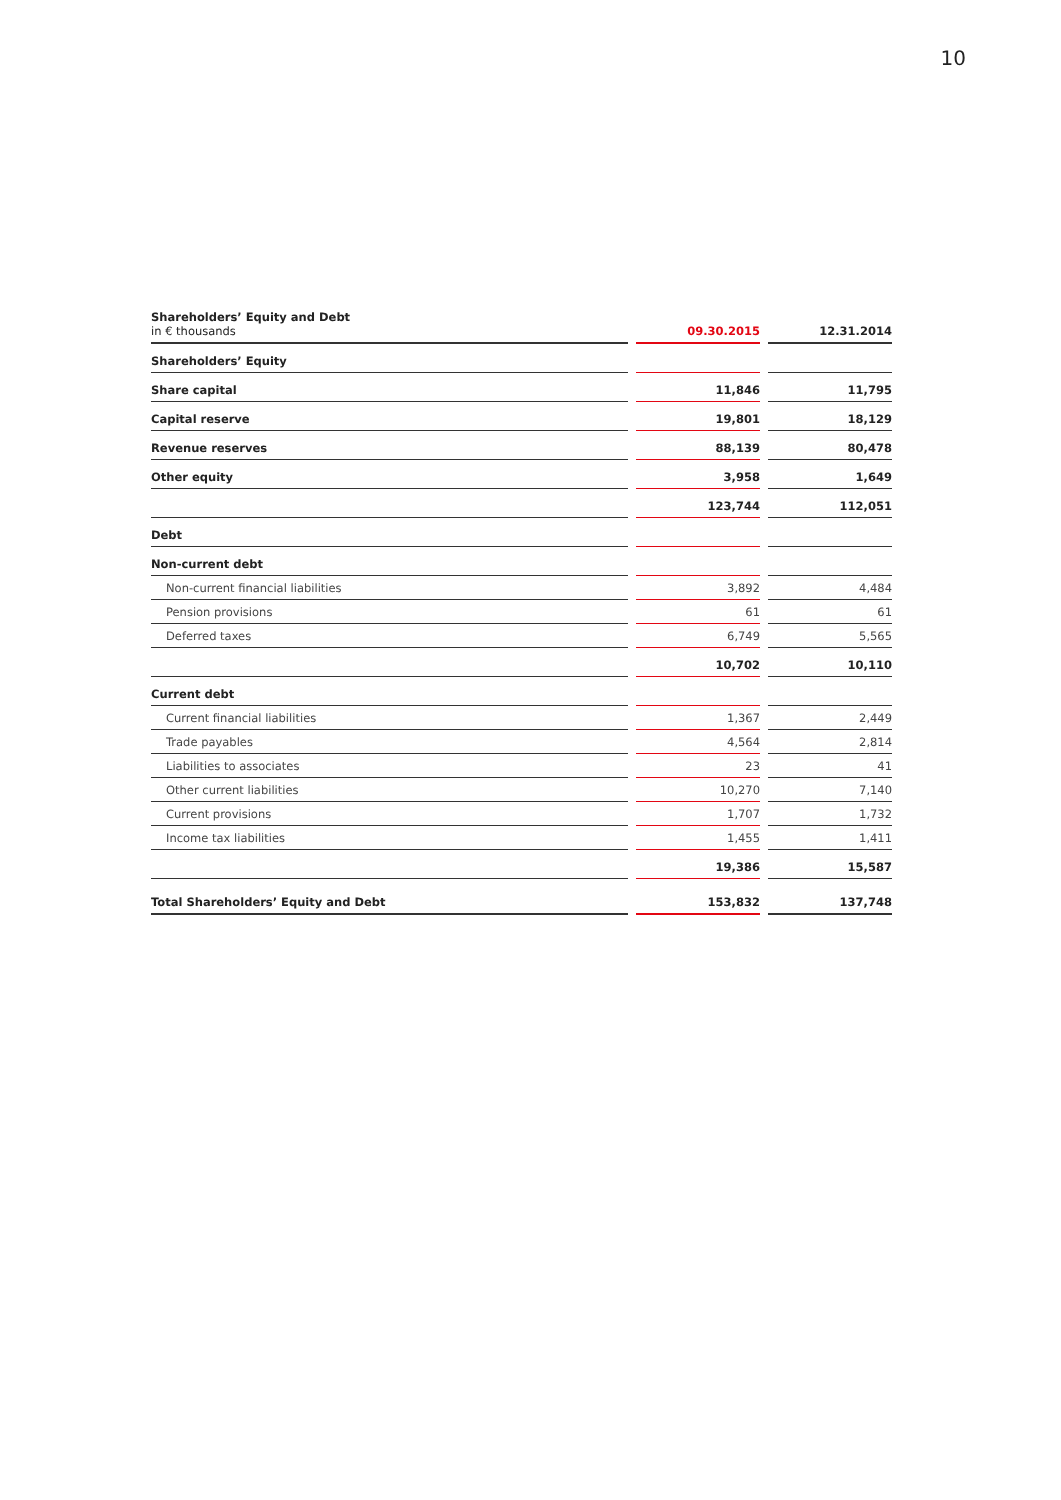10
| Shareholders’ Equity and Debt in € thousands | 09.30.2015 | 12.31.2014 |
| Shareholders’ Equity | | |
| Share capital | 11,846 | 11,795 |
| Capital reserve | 19,801 | 18,129 |
| Revenue reserves | 88,139 | 80,478 |
| Other equity | 3,958 | 1,649 |
| | 123,744 | 112,051 |
| Debt | | |
| Non-current debt | | |
| Non-current financial liabilities | 3,892 | 4,484 |
| Pension provisions | 61 | 61 |
| Deferred taxes | 6,749 | 5,565 |
| | 10,702 | 10,110 |
| Current debt | | |
| Current financial liabilities | 1,367 | 2,449 |
| Trade payables | 4,564 | 2,814 |
| Liabilities to associates | 23 | 41 |
| Other current liabilities | 10,270 | 7,140 |
| Current provisions | 1,707 | 1,732 |
| Income tax liabilities | 1,455 | 1,411 |
| | 19,386 | 15,587 |
| Total Shareholders’ Equity and Debt | 153,832 | 137,748 |